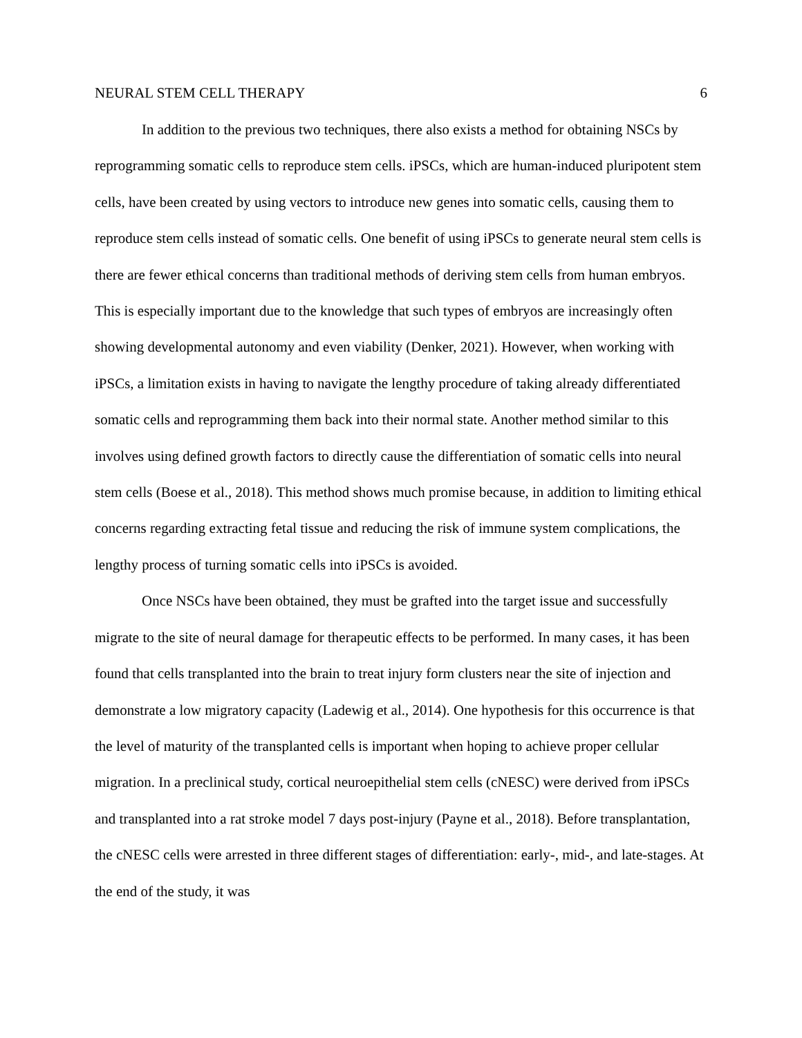NEURAL STEM CELL THERAPY 6
In addition to the previous two techniques, there also exists a method for obtaining NSCs by reprogramming somatic cells to reproduce stem cells. iPSCs, which are human-induced pluripotent stem cells, have been created by using vectors to introduce new genes into somatic cells, causing them to reproduce stem cells instead of somatic cells. One benefit of using iPSCs to generate neural stem cells is there are fewer ethical concerns than traditional methods of deriving stem cells from human embryos. This is especially important due to the knowledge that such types of embryos are increasingly often showing developmental autonomy and even viability (Denker, 2021). However, when working with iPSCs, a limitation exists in having to navigate the lengthy procedure of taking already differentiated somatic cells and reprogramming them back into their normal state. Another method similar to this involves using defined growth factors to directly cause the differentiation of somatic cells into neural stem cells (Boese et al., 2018). This method shows much promise because, in addition to limiting ethical concerns regarding extracting fetal tissue and reducing the risk of immune system complications, the lengthy process of turning somatic cells into iPSCs is avoided.
Once NSCs have been obtained, they must be grafted into the target issue and successfully migrate to the site of neural damage for therapeutic effects to be performed. In many cases, it has been found that cells transplanted into the brain to treat injury form clusters near the site of injection and demonstrate a low migratory capacity (Ladewig et al., 2014). One hypothesis for this occurrence is that the level of maturity of the transplanted cells is important when hoping to achieve proper cellular migration. In a preclinical study, cortical neuroepithelial stem cells (cNESC) were derived from iPSCs and transplanted into a rat stroke model 7 days post-injury (Payne et al., 2018). Before transplantation, the cNESC cells were arrested in three different stages of differentiation: early-, mid-, and late-stages. At the end of the study, it was